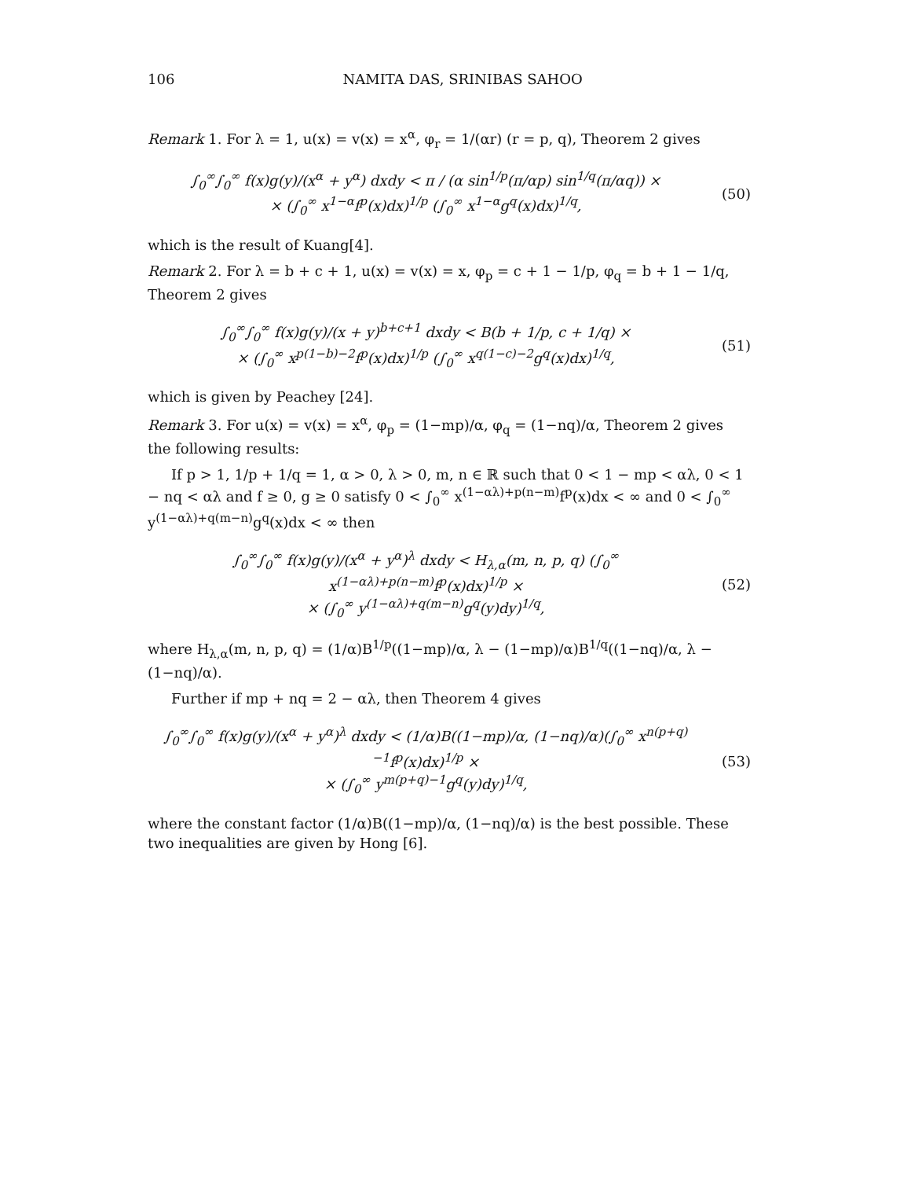106 NAMITA DAS, SRINIBAS SAHOO
Remark 1. For λ = 1, u(x) = v(x) = x<sup>α</sup>, φ<sub>r</sub> = 1/(αr) (r = p, q), Theorem 2 gives
∫<sub>0</sub><sup>∞</sup>∫<sub>0</sub><sup>∞</sup> f(x)g(y)/(x<sup>α</sup> + y<sup>α</sup>) dxdy < π / (α sin<sup>1/p</sup>(π/αp) sin<sup>1/q</sup>(π/αq)) ×
× (∫<sub>0</sub><sup>∞</sup> x<sup>1−α</sup>f<sup>p</sup>(x)dx)<sup>1/p</sup> (∫<sub>0</sub><sup>∞</sup> x<sup>1−α</sup>g<sup>q</sup>(x)dx)<sup>1/q</sup>,
(50)
which is the result of Kuang[4].
Remark 2. For λ = b + c + 1, u(x) = v(x) = x, φ<sub>p</sub> = c + 1 − 1/p, φ<sub>q</sub> = b + 1 − 1/q, Theorem 2 gives
∫<sub>0</sub><sup>∞</sup>∫<sub>0</sub><sup>∞</sup> f(x)g(y)/(x + y)<sup>b+c+1</sup> dxdy < B(b + 1/p, c + 1/q) ×
× (∫<sub>0</sub><sup>∞</sup> x<sup>p(1−b)−2</sup>f<sup>p</sup>(x)dx)<sup>1/p</sup> (∫<sub>0</sub><sup>∞</sup> x<sup>q(1−c)−2</sup>g<sup>q</sup>(x)dx)<sup>1/q</sup>,
(51)
which is given by Peachey [24].
Remark 3. For u(x) = v(x) = x<sup>α</sup>, φ<sub>p</sub> = (1−mp)/α, φ<sub>q</sub> = (1−nq)/α, Theorem 2 gives the following results:
If p > 1, 1/p + 1/q = 1, α > 0, λ > 0, m, n ∈ ℝ such that 0 < 1 − mp < αλ, 0 < 1 − nq < αλ and f ≥ 0, g ≥ 0 satisfy 0 < ∫<sub>0</sub><sup>∞</sup> x<sup>(1−αλ)+p(n−m)</sup>f<sup>p</sup>(x)dx < ∞ and 0 < ∫<sub>0</sub><sup>∞</sup> y<sup>(1−αλ)+q(m−n)</sup>g<sup>q</sup>(x)dx < ∞ then
∫<sub>0</sub><sup>∞</sup>∫<sub>0</sub><sup>∞</sup> f(x)g(y)/(x<sup>α</sup> + y<sup>α</sup>)<sup>λ</sup> dxdy < H<sub>λ,α</sub>(m, n, p, q) (∫<sub>0</sub><sup>∞</sup> x<sup>(1−αλ)+p(n−m)</sup>f<sup>p</sup>(x)dx)<sup>1/p</sup> ×
× (∫<sub>0</sub><sup>∞</sup> y<sup>(1−αλ)+q(m−n)</sup>g<sup>q</sup>(y)dy)<sup>1/q</sup>,
(52)
where H<sub>λ,α</sub>(m, n, p, q) = (1/α)B<sup>1/p</sup>((1−mp)/α, λ − (1−mp)/α)B<sup>1/q</sup>((1−nq)/α, λ − (1−nq)/α).
Further if mp + nq = 2 − αλ, then Theorem 4 gives
∫<sub>0</sub><sup>∞</sup>∫<sub>0</sub><sup>∞</sup> f(x)g(y)/(x<sup>α</sup> + y<sup>α</sup>)<sup>λ</sup> dxdy < (1/α)B((1−mp)/α, (1−nq)/α)(∫<sub>0</sub><sup>∞</sup> x<sup>n(p+q)−1</sup>f<sup>p</sup>(x)dx)<sup>1/p</sup> ×
× (∫<sub>0</sub><sup>∞</sup> y<sup>m(p+q)−1</sup>g<sup>q</sup>(y)dy)<sup>1/q</sup>,
(53)
where the constant factor (1/α)B((1−mp)/α, (1−nq)/α) is the best possible. These two inequalities are given by Hong [6].